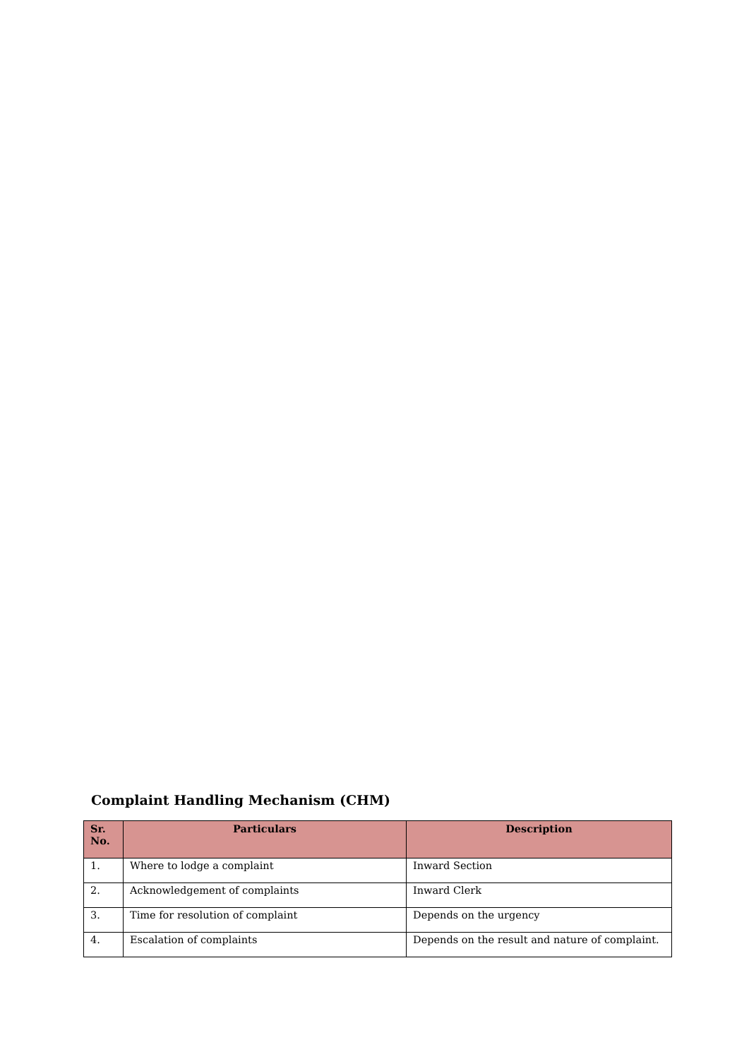Complaint Handling Mechanism (CHM)
| Sr. No. | Particulars | Description |
| --- | --- | --- |
| 1. | Where to lodge a complaint | Inward Section |
| 2. | Acknowledgement of complaints | Inward Clerk |
| 3. | Time for resolution of complaint | Depends on the urgency |
| 4. | Escalation of complaints | Depends on the result and nature of complaint. |